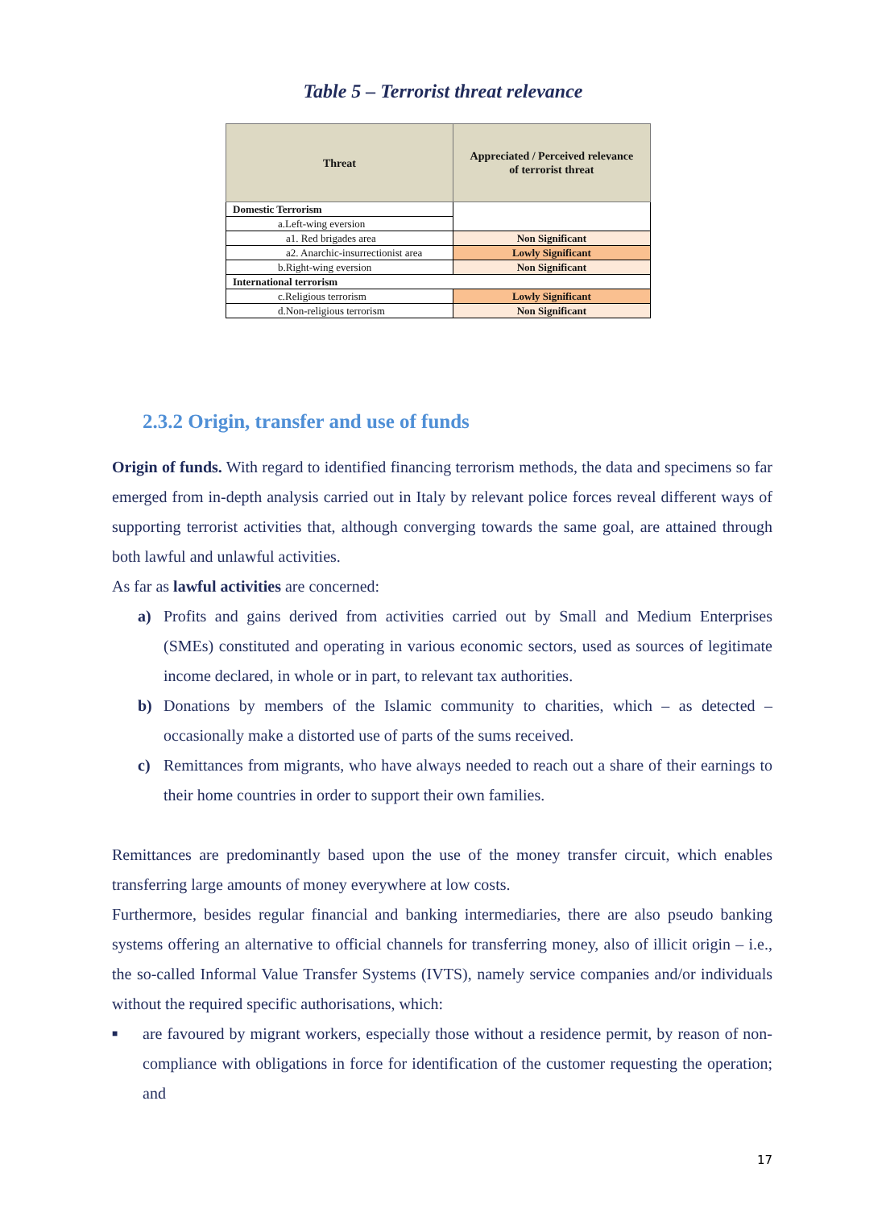Table 5 – Terrorist threat relevance
| Threat | Appreciated / Perceived relevance of terrorist threat |
| --- | --- |
| Domestic Terrorism | |
| a.Left-wing eversion | |
| a1. Red brigades area | Non Significant |
| a2. Anarchic-insurrectionist area | Lowly Significant |
| b.Right-wing eversion | Non Significant |
| International terrorism | |
| c.Religious terrorism | Lowly Significant |
| d.Non-religious terrorism | Non Significant |
2.3.2 Origin, transfer and use of funds
Origin of funds. With regard to identified financing terrorism methods, the data and specimens so far emerged from in-depth analysis carried out in Italy by relevant police forces reveal different ways of supporting terrorist activities that, although converging towards the same goal, are attained through both lawful and unlawful activities.
As far as lawful activities are concerned:
a) Profits and gains derived from activities carried out by Small and Medium Enterprises (SMEs) constituted and operating in various economic sectors, used as sources of legitimate income declared, in whole or in part, to relevant tax authorities.
b) Donations by members of the Islamic community to charities, which – as detected – occasionally make a distorted use of parts of the sums received.
c) Remittances from migrants, who have always needed to reach out a share of their earnings to their home countries in order to support their own families.
Remittances are predominantly based upon the use of the money transfer circuit, which enables transferring large amounts of money everywhere at low costs.
Furthermore, besides regular financial and banking intermediaries, there are also pseudo banking systems offering an alternative to official channels for transferring money, also of illicit origin – i.e., the so-called Informal Value Transfer Systems (IVTS), namely service companies and/or individuals without the required specific authorisations, which:
■ are favoured by migrant workers, especially those without a residence permit, by reason of non-compliance with obligations in force for identification of the customer requesting the operation; and
17